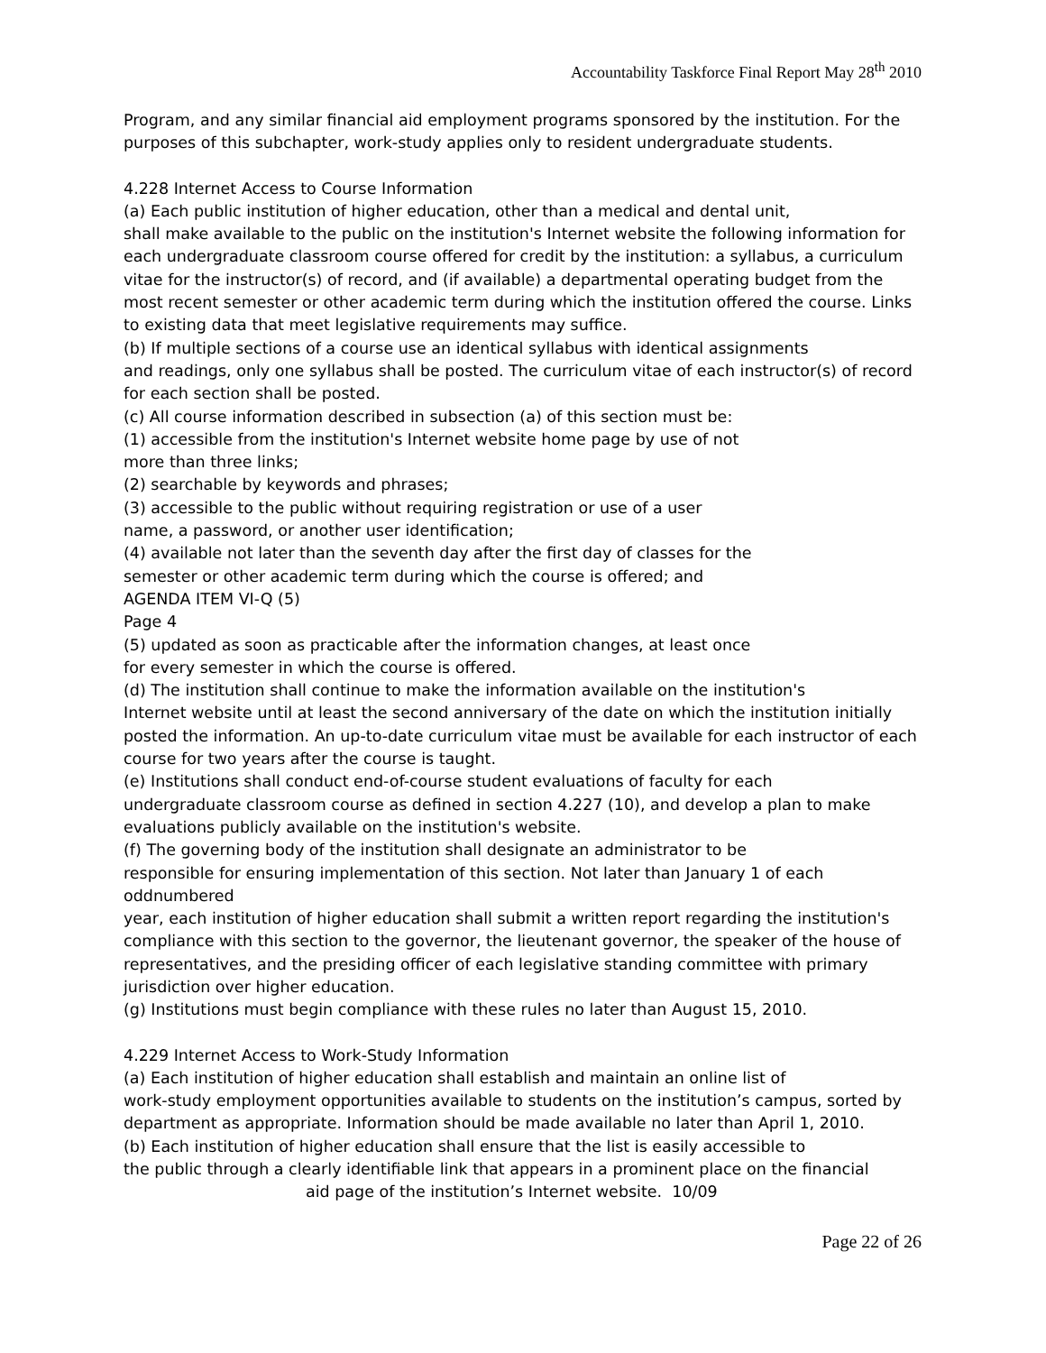Accountability Taskforce Final Report May 28<sup>th</sup> 2010
Program, and any similar financial aid employment programs sponsored by the institution. For the purposes of this subchapter, work-study applies only to resident undergraduate students.
4.228 Internet Access to Course Information
(a) Each public institution of higher education, other than a medical and dental unit,
shall make available to the public on the institution's Internet website the following information for each undergraduate classroom course offered for credit by the institution: a syllabus, a curriculum vitae for the instructor(s) of record, and (if available) a departmental operating budget from the most recent semester or other academic term during which the institution offered the course. Links to existing data that meet legislative requirements may suffice.
(b) If multiple sections of a course use an identical syllabus with identical assignments
and readings, only one syllabus shall be posted. The curriculum vitae of each instructor(s) of record for each section shall be posted.
(c) All course information described in subsection (a) of this section must be:
(1) accessible from the institution's Internet website home page by use of not
more than three links;
(2) searchable by keywords and phrases;
(3) accessible to the public without requiring registration or use of a user
name, a password, or another user identification;
(4) available not later than the seventh day after the first day of classes for the
semester or other academic term during which the course is offered; and
AGENDA ITEM VI-Q (5)
Page 4
(5) updated as soon as practicable after the information changes, at least once
for every semester in which the course is offered.
(d) The institution shall continue to make the information available on the institution's
Internet website until at least the second anniversary of the date on which the institution initially posted the information. An up-to-date curriculum vitae must be available for each instructor of each course for two years after the course is taught.
(e) Institutions shall conduct end-of-course student evaluations of faculty for each
undergraduate classroom course as defined in section 4.227 (10), and develop a plan to make evaluations publicly available on the institution's website.
(f) The governing body of the institution shall designate an administrator to be
responsible for ensuring implementation of this section. Not later than January 1 of each oddnumbered
year, each institution of higher education shall submit a written report regarding the institution's compliance with this section to the governor, the lieutenant governor, the speaker of the house of representatives, and the presiding officer of each legislative standing committee with primary jurisdiction over higher education.
(g) Institutions must begin compliance with these rules no later than August 15, 2010.
4.229 Internet Access to Work-Study Information
(a) Each institution of higher education shall establish and maintain an online list of
work-study employment opportunities available to students on the institution’s campus, sorted by department as appropriate. Information should be made available no later than April 1, 2010.
(b) Each institution of higher education shall ensure that the list is easily accessible to
the public through a clearly identifiable link that appears in a prominent place on the financial
aid page of the institution’s Internet website. 10/09
Page 22 of 26